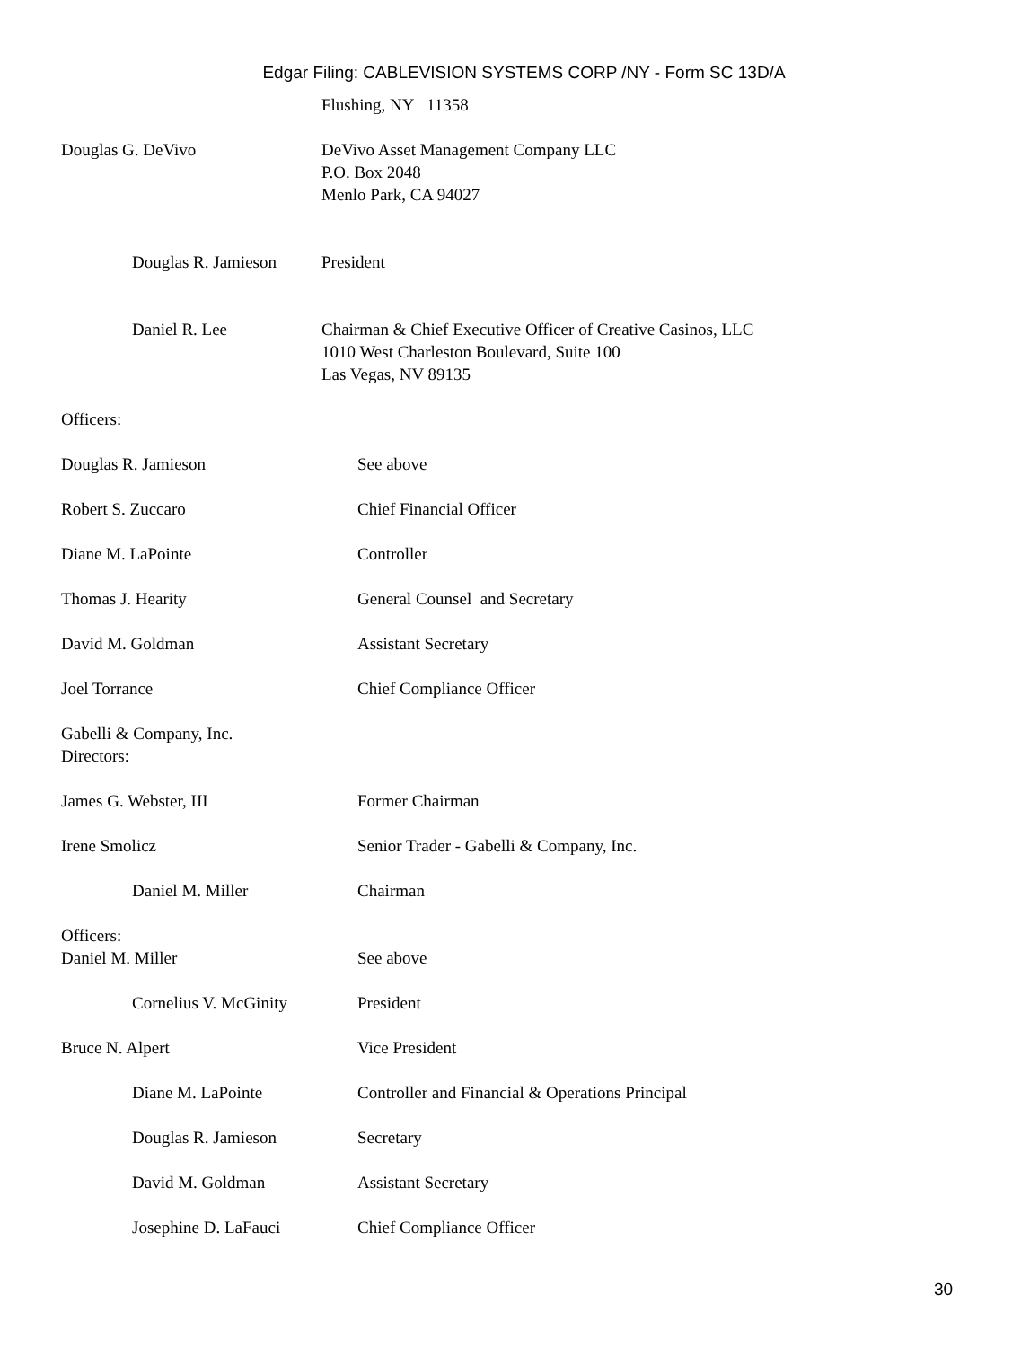Edgar Filing: CABLEVISION SYSTEMS CORP /NY - Form SC 13D/A
Flushing, NY 11358
Douglas G. DeVivo DeVivo Asset Management Company LLC
P.O. Box 2048
Menlo Park, CA 94027
Douglas R. Jamieson President
Daniel R. Lee Chairman & Chief Executive Officer of Creative Casinos, LLC
1010 West Charleston Boulevard, Suite 100
Las Vegas, NV 89135
Officers:
Douglas R. Jamieson See above
Robert S. Zuccaro Chief Financial Officer
Diane M. LaPointe Controller
Thomas J. Hearity General Counsel and Secretary
David M. Goldman Assistant Secretary
Joel Torrance Chief Compliance Officer
Gabelli & Company, Inc.
Directors:
James G. Webster, III Former Chairman
Irene Smolicz Senior Trader - Gabelli & Company, Inc.
Daniel M. Miller Chairman
Officers:
Daniel M. Miller See above
Cornelius V. McGinity President
Bruce N. Alpert Vice President
Diane M. LaPointe Controller and Financial & Operations Principal
Douglas R. Jamieson Secretary
David M. Goldman Assistant Secretary
Josephine D. LaFauci Chief Compliance Officer
30